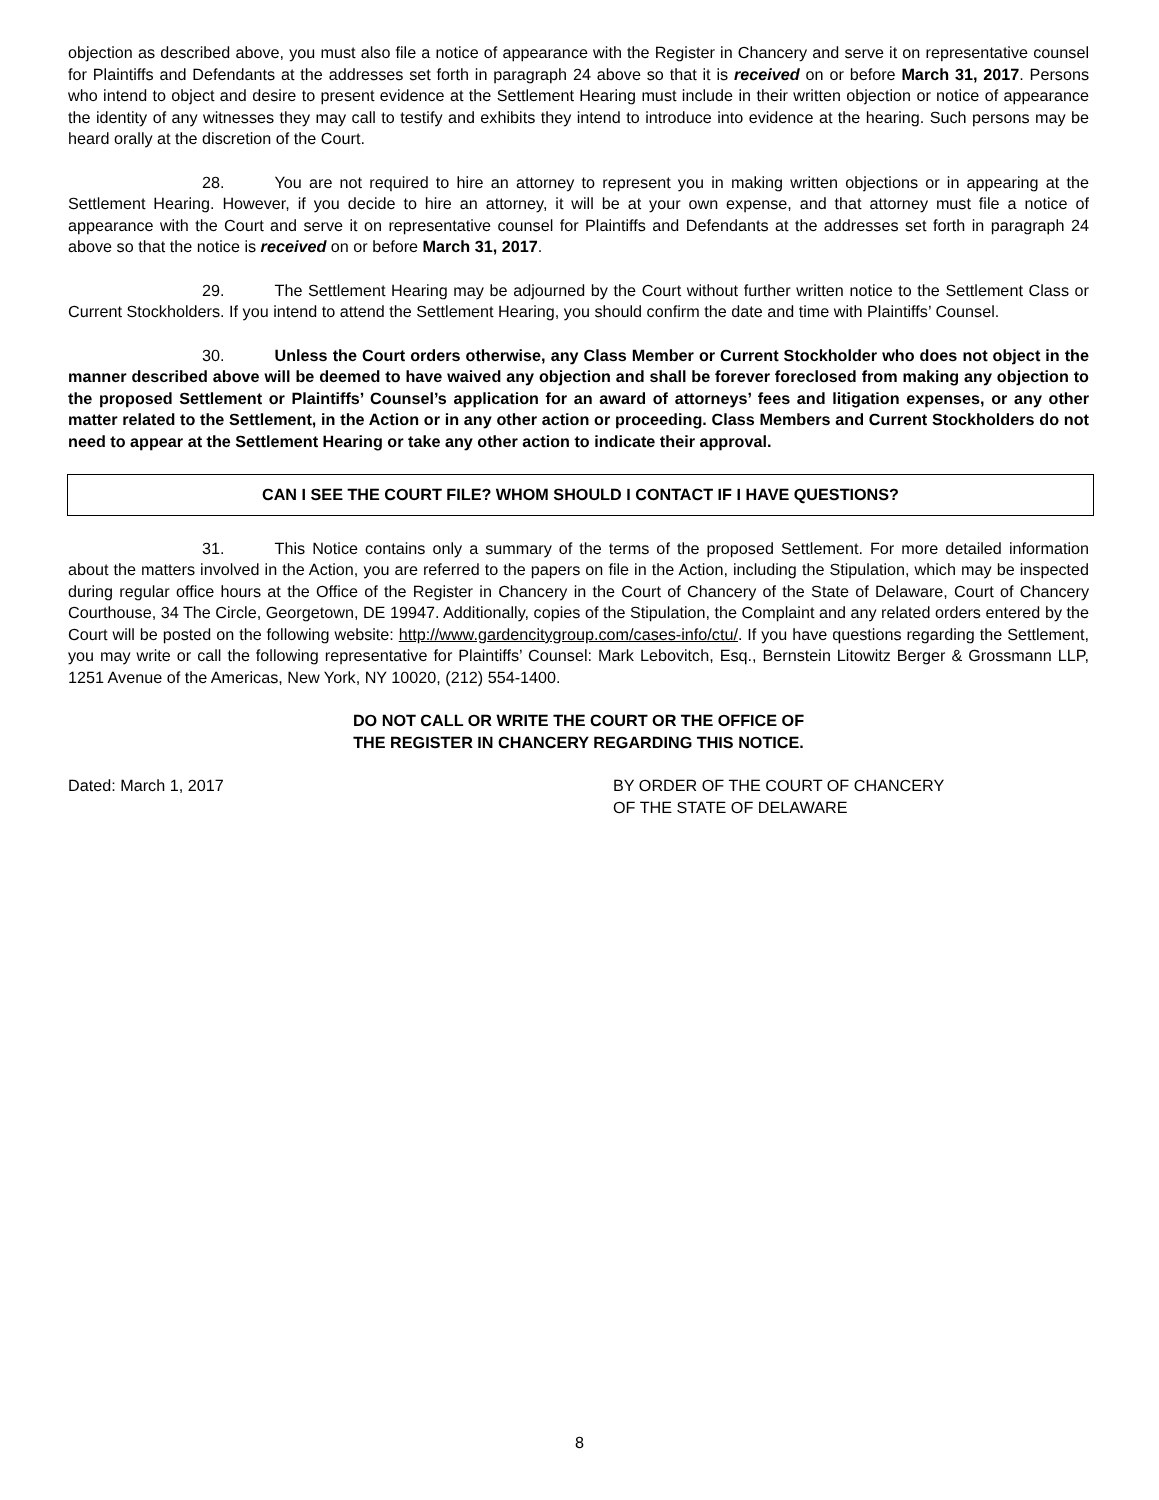objection as described above, you must also file a notice of appearance with the Register in Chancery and serve it on representative counsel for Plaintiffs and Defendants at the addresses set forth in paragraph 24 above so that it is received on or before March 31, 2017. Persons who intend to object and desire to present evidence at the Settlement Hearing must include in their written objection or notice of appearance the identity of any witnesses they may call to testify and exhibits they intend to introduce into evidence at the hearing. Such persons may be heard orally at the discretion of the Court.
28. You are not required to hire an attorney to represent you in making written objections or in appearing at the Settlement Hearing. However, if you decide to hire an attorney, it will be at your own expense, and that attorney must file a notice of appearance with the Court and serve it on representative counsel for Plaintiffs and Defendants at the addresses set forth in paragraph 24 above so that the notice is received on or before March 31, 2017.
29. The Settlement Hearing may be adjourned by the Court without further written notice to the Settlement Class or Current Stockholders. If you intend to attend the Settlement Hearing, you should confirm the date and time with Plaintiffs’ Counsel.
30. Unless the Court orders otherwise, any Class Member or Current Stockholder who does not object in the manner described above will be deemed to have waived any objection and shall be forever foreclosed from making any objection to the proposed Settlement or Plaintiffs’ Counsel’s application for an award of attorneys’ fees and litigation expenses, or any other matter related to the Settlement, in the Action or in any other action or proceeding. Class Members and Current Stockholders do not need to appear at the Settlement Hearing or take any other action to indicate their approval.
CAN I SEE THE COURT FILE? WHOM SHOULD I CONTACT IF I HAVE QUESTIONS?
31. This Notice contains only a summary of the terms of the proposed Settlement. For more detailed information about the matters involved in the Action, you are referred to the papers on file in the Action, including the Stipulation, which may be inspected during regular office hours at the Office of the Register in Chancery in the Court of Chancery of the State of Delaware, Court of Chancery Courthouse, 34 The Circle, Georgetown, DE 19947. Additionally, copies of the Stipulation, the Complaint and any related orders entered by the Court will be posted on the following website: http://www.gardencitygroup.com/cases-info/ctu/. If you have questions regarding the Settlement, you may write or call the following representative for Plaintiffs’ Counsel: Mark Lebovitch, Esq., Bernstein Litowitz Berger & Grossmann LLP, 1251 Avenue of the Americas, New York, NY 10020, (212) 554-1400.
DO NOT CALL OR WRITE THE COURT OR THE OFFICE OF
THE REGISTER IN CHANCERY REGARDING THIS NOTICE.
Dated: March 1, 2017 BY ORDER OF THE COURT OF CHANCERY
OF THE STATE OF DELAWARE
8